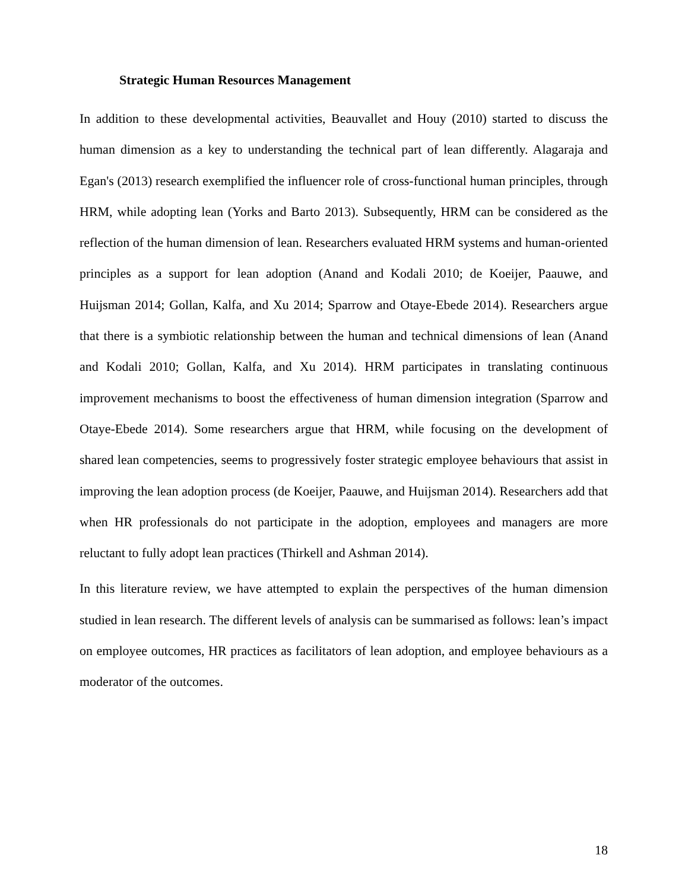Strategic Human Resources Management
In addition to these developmental activities, Beauvallet and Houy (2010) started to discuss the human dimension as a key to understanding the technical part of lean differently. Alagaraja and Egan's (2013) research exemplified the influencer role of cross-functional human principles, through HRM, while adopting lean (Yorks and Barto 2013). Subsequently, HRM can be considered as the reflection of the human dimension of lean. Researchers evaluated HRM systems and human-oriented principles as a support for lean adoption (Anand and Kodali 2010; de Koeijer, Paauwe, and Huijsman 2014; Gollan, Kalfa, and Xu 2014; Sparrow and Otaye-Ebede 2014). Researchers argue that there is a symbiotic relationship between the human and technical dimensions of lean (Anand and Kodali 2010; Gollan, Kalfa, and Xu 2014). HRM participates in translating continuous improvement mechanisms to boost the effectiveness of human dimension integration (Sparrow and Otaye-Ebede 2014). Some researchers argue that HRM, while focusing on the development of shared lean competencies, seems to progressively foster strategic employee behaviours that assist in improving the lean adoption process (de Koeijer, Paauwe, and Huijsman 2014). Researchers add that when HR professionals do not participate in the adoption, employees and managers are more reluctant to fully adopt lean practices (Thirkell and Ashman 2014).
In this literature review, we have attempted to explain the perspectives of the human dimension studied in lean research. The different levels of analysis can be summarised as follows: lean’s impact on employee outcomes, HR practices as facilitators of lean adoption, and employee behaviours as a moderator of the outcomes.
18